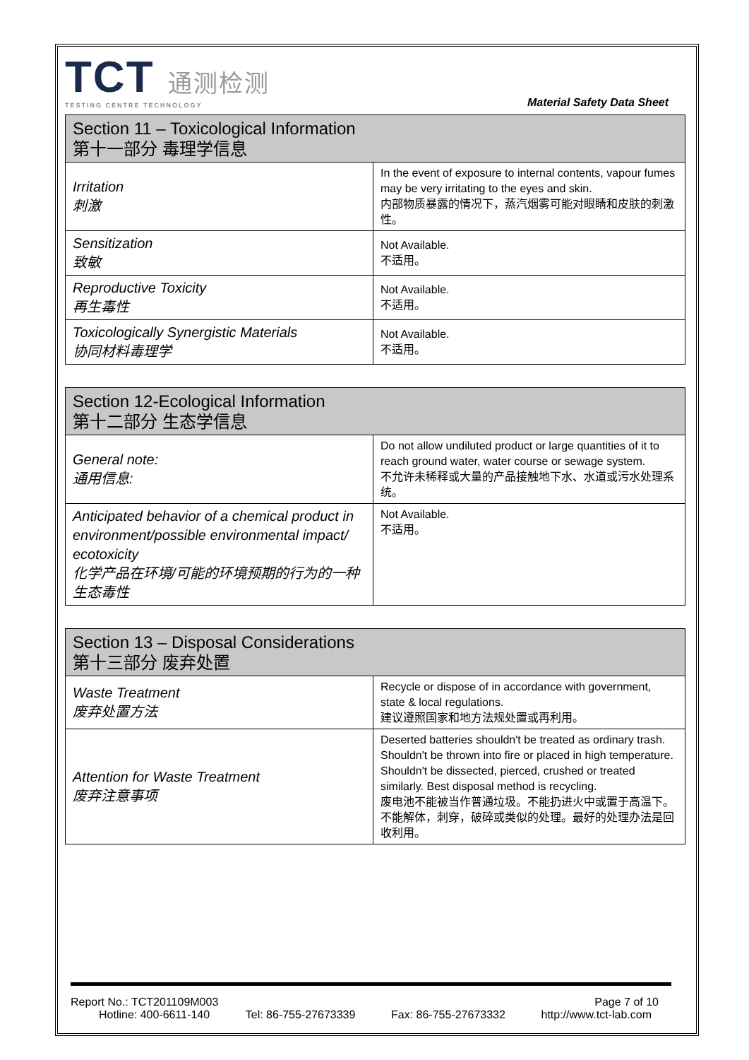TCT 通测检测
TESTING CENTRE TECHNOLOGY
Material Safety Data Sheet
| Section 11 – Toxicological Information 第十一部分 毒理学信息 | |
| --- | --- |
| Irritation 刺激 | In the event of exposure to internal contents, vapour fumes may be very irritating to the eyes and skin. 内部物质暴露的情况下，蒸汽烟雾可能对眼睛和皮肤的刺激性。 |
| Sensitization 致敏 | Not Available. 不适用。 |
| Reproductive Toxicity 再生毒性 | Not Available. 不适用。 |
| Toxicologically Synergistic Materials 协同材料毒理学 | Not Available. 不适用。 |
| Section 12-Ecological Information 第十二部分 生态学信息 | |
| --- | --- |
| General note: 通用信息: | Do not allow undiluted product or large quantities of it to reach ground water, water course or sewage system. 不允许未稀释或大量的产品接触地下水、水道或污水处理系统。 |
| Anticipated behavior of a chemical product in environment/possible environmental impact/ ecotoxicity 化学产品在环境/可能的环境预期的行为的一种生态毒性 | Not Available. 不适用。 |
| Section 13 – Disposal Considerations 第十三部分 废弃处置 | |
| --- | --- |
| Waste Treatment 废弃处置方法 | Recycle or dispose of in accordance with government, state & local regulations. 建议遵照国家和地方法规处置或再利用。 |
| Attention for Waste Treatment 废弃注意事项 | Deserted batteries shouldn't be treated as ordinary trash. Shouldn't be thrown into fire or placed in high temperature. Shouldn't be dissected, pierced, crushed or treated similarly. Best disposal method is recycling. 废电池不能被当作普通垃圾。不能扔进火中或置于高温下。不能解体，刺穿，破碎或类似的处理。最好的处理办法是回收利用。 |
Report No.: TCT201109M003 Page 7 of 10
Hotline: 400-6611-140 Tel: 86-755-27673339 Fax: 86-755-27673332 http://www.tct-lab.com